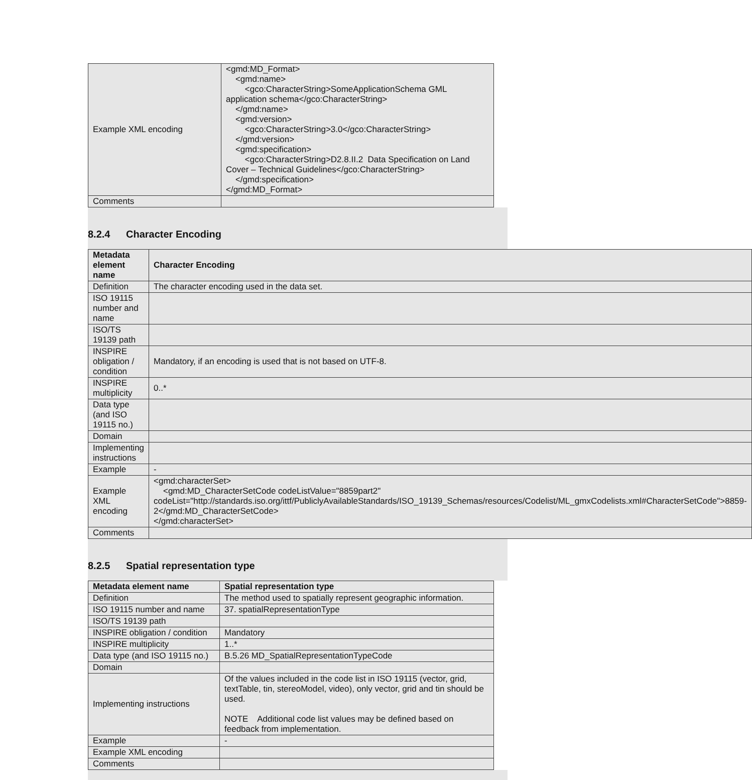| Example XML encoding | <gmd:MD_Format> <gmd:name> <gco:CharacterString>SomeApplicationSchema GML application schema</gco:CharacterString> </gmd:name> <gmd:version> <gco:CharacterString>3.0</gco:CharacterString> </gmd:version> <gmd:specification> <gco:CharacterString>D2.8.II.2 Data Specification on Land Cover – Technical Guidelines</gco:CharacterString> </gmd:specification> </gmd:MD_Format> |
| Comments | |
8.2.4 Character Encoding
| Metadata element name | Character Encoding |
| Definition | The character encoding used in the data set. |
| ISO 19115 number and name | |
| ISO/TS 19139 path | |
| INSPIRE obligation / condition | Mandatory, if an encoding is used that is not based on UTF-8. |
| INSPIRE multiplicity | 0..* |
| Data type (and ISO 19115 no.) | |
| Domain | |
| Implementing instructions | |
| Example | - |
| Example XML encoding | <gmd:characterSet> <gmd:MD_CharacterSetCode codeListValue="8859part2" codeList="http://standards.iso.org/ittf/PubliclyAvailableStandards/ISO_19139_Schemas/resources/Codelist/ML_gmxCodelists.xml#CharacterSetCode">8859-2</gmd:MD_CharacterSetCode> </gmd:characterSet> |
| Comments | |
8.2.5 Spatial representation type
| Metadata element name | Spatial representation type |
| Definition | The method used to spatially represent geographic information. |
| ISO 19115 number and name | 37. spatialRepresentationType |
| ISO/TS 19139 path | |
| INSPIRE obligation / condition | Mandatory |
| INSPIRE multiplicity | 1..* |
| Data type (and ISO 19115 no.) | B.5.26 MD_SpatialRepresentationTypeCode |
| Domain | |
| Implementing instructions | Of the values included in the code list in ISO 19115 (vector, grid, textTable, tin, stereoModel, video), only vector, grid and tin should be used. NOTE Additional code list values may be defined based on feedback from implementation. |
| Example | - |
| Example XML encoding | |
| Comments | |